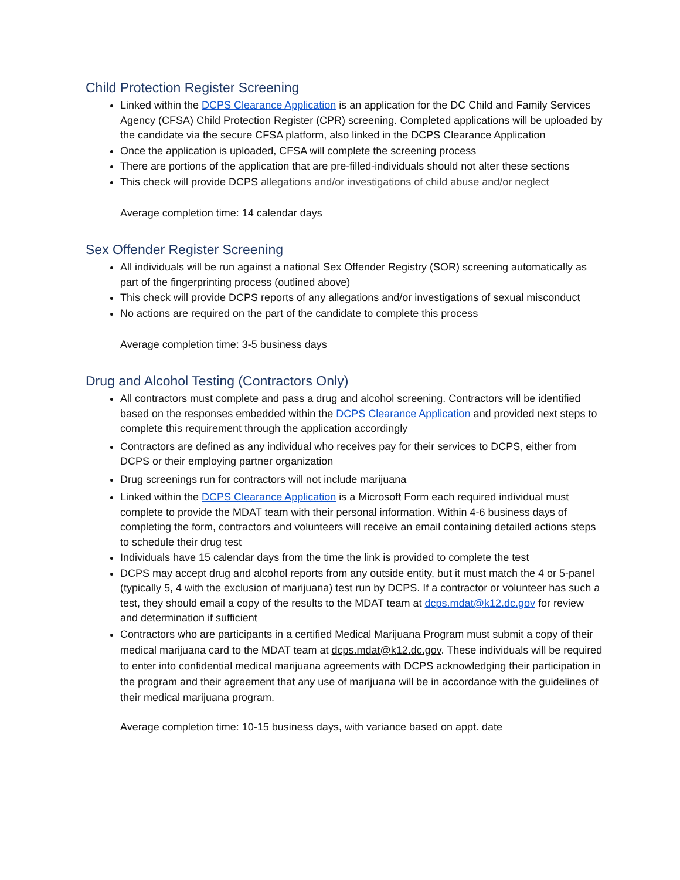Child Protection Register Screening
Linked within the DCPS Clearance Application is an application for the DC Child and Family Services Agency (CFSA) Child Protection Register (CPR) screening. Completed applications will be uploaded by the candidate via the secure CFSA platform, also linked in the DCPS Clearance Application
Once the application is uploaded, CFSA will complete the screening process
There are portions of the application that are pre-filled-individuals should not alter these sections
This check will provide DCPS allegations and/or investigations of child abuse and/or neglect
Average completion time: 14 calendar days
Sex Offender Register Screening
All individuals will be run against a national Sex Offender Registry (SOR) screening automatically as part of the fingerprinting process (outlined above)
This check will provide DCPS reports of any allegations and/or investigations of sexual misconduct
No actions are required on the part of the candidate to complete this process
Average completion time: 3-5 business days
Drug and Alcohol Testing (Contractors Only)
All contractors must complete and pass a drug and alcohol screening. Contractors will be identified based on the responses embedded within the DCPS Clearance Application and provided next steps to complete this requirement through the application accordingly
Contractors are defined as any individual who receives pay for their services to DCPS, either from DCPS or their employing partner organization
Drug screenings run for contractors will not include marijuana
Linked within the DCPS Clearance Application is a Microsoft Form each required individual must complete to provide the MDAT team with their personal information. Within 4-6 business days of completing the form, contractors and volunteers will receive an email containing detailed actions steps to schedule their drug test
Individuals have 15 calendar days from the time the link is provided to complete the test
DCPS may accept drug and alcohol reports from any outside entity, but it must match the 4 or 5-panel (typically 5, 4 with the exclusion of marijuana) test run by DCPS. If a contractor or volunteer has such a test, they should email a copy of the results to the MDAT team at dcps.mdat@k12.dc.gov for review and determination if sufficient
Contractors who are participants in a certified Medical Marijuana Program must submit a copy of their medical marijuana card to the MDAT team at dcps.mdat@k12.dc.gov. These individuals will be required to enter into confidential medical marijuana agreements with DCPS acknowledging their participation in the program and their agreement that any use of marijuana will be in accordance with the guidelines of their medical marijuana program.
Average completion time: 10-15 business days, with variance based on appt. date